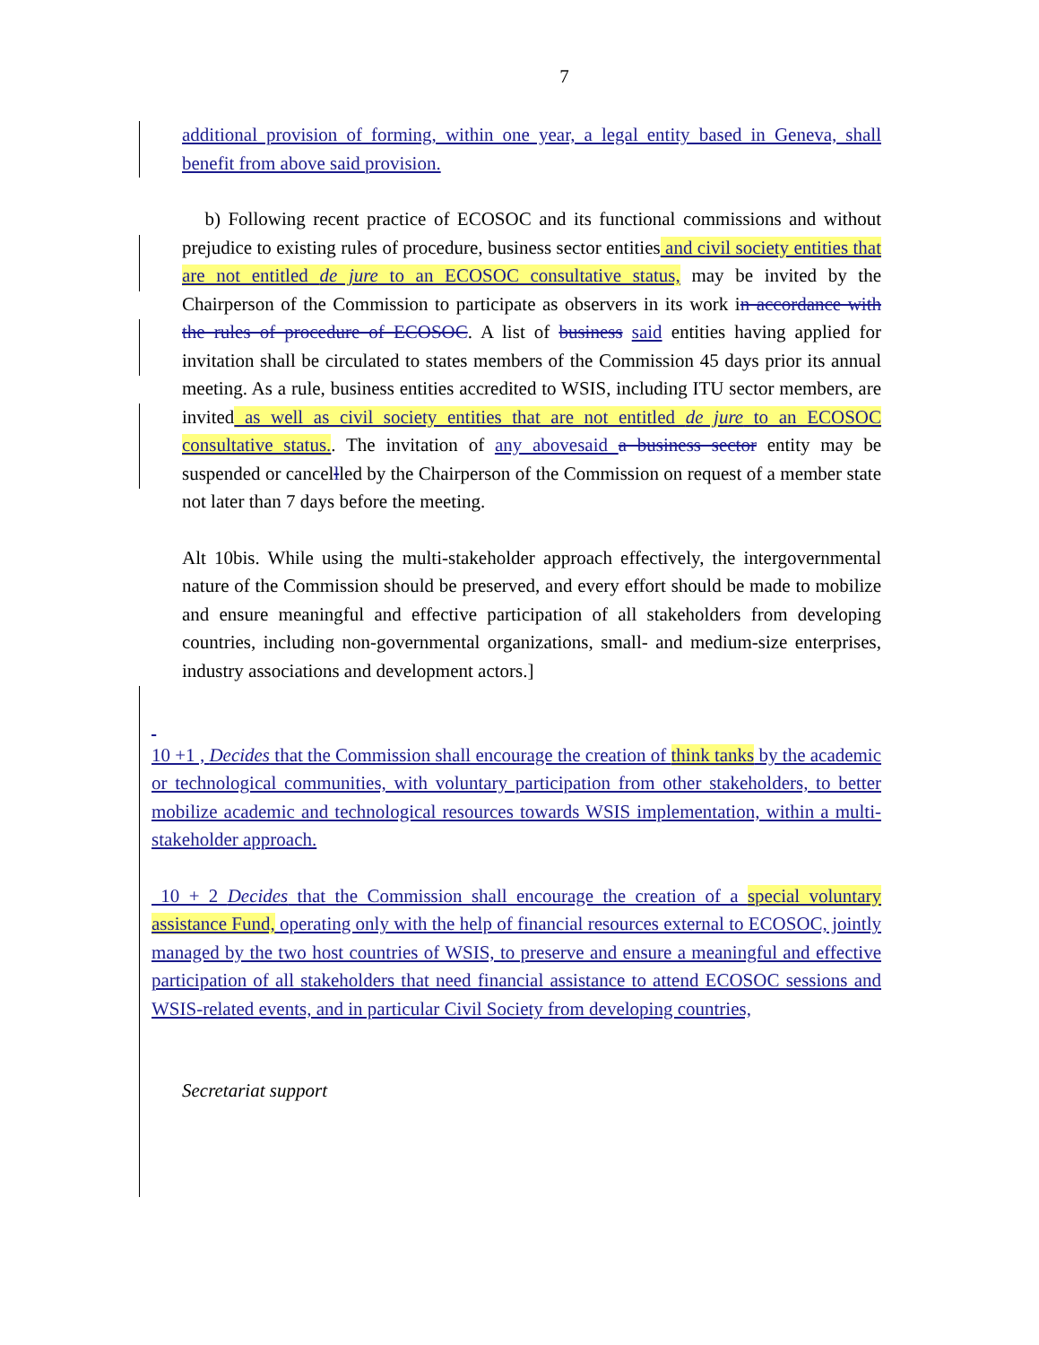7
additional provision of forming, within one year, a legal entity based in Geneva, shall benefit from above said provision.
b) Following recent practice of ECOSOC and its functional commissions and without prejudice to existing rules of procedure, business sector entities and civil society entities that are not entitled de jure to an ECOSOC consultative status, may be invited by the Chairperson of the Commission to participate as observers in its work in accordance with the rules of procedure of ECOSOC. A list of business said entities having applied for invitation shall be circulated to states members of the Commission 45 days prior its annual meeting. As a rule, business entities accredited to WSIS, including ITU sector members, are invited as well as civil society entities that are not entitled de jure to an ECOSOC consultative status.. The invitation of any abovesaid a business sector entity may be suspended or cancellled by the Chairperson of the Commission on request of a member state not later than 7 days before the meeting.
Alt 10bis. While using the multi-stakeholder approach effectively, the intergovernmental nature of the Commission should be preserved, and every effort should be made to mobilize and ensure meaningful and effective participation of all stakeholders from developing countries, including non-governmental organizations, small- and medium-size enterprises, industry associations and development actors.]
10 +1 , Decides that the Commission shall encourage the creation of think tanks by the academic or technological communities, with voluntary participation from other stakeholders, to better mobilize academic and technological resources towards WSIS implementation, within a multi-stakeholder approach.
10 + 2 Decides that the Commission shall encourage the creation of a special voluntary assistance Fund, operating only with the help of financial resources external to ECOSOC, jointly managed by the two host countries of WSIS, to preserve and ensure a meaningful and effective participation of all stakeholders that need financial assistance to attend ECOSOC sessions and WSIS-related events, and in particular Civil Society from developing countries,
Secretariat support